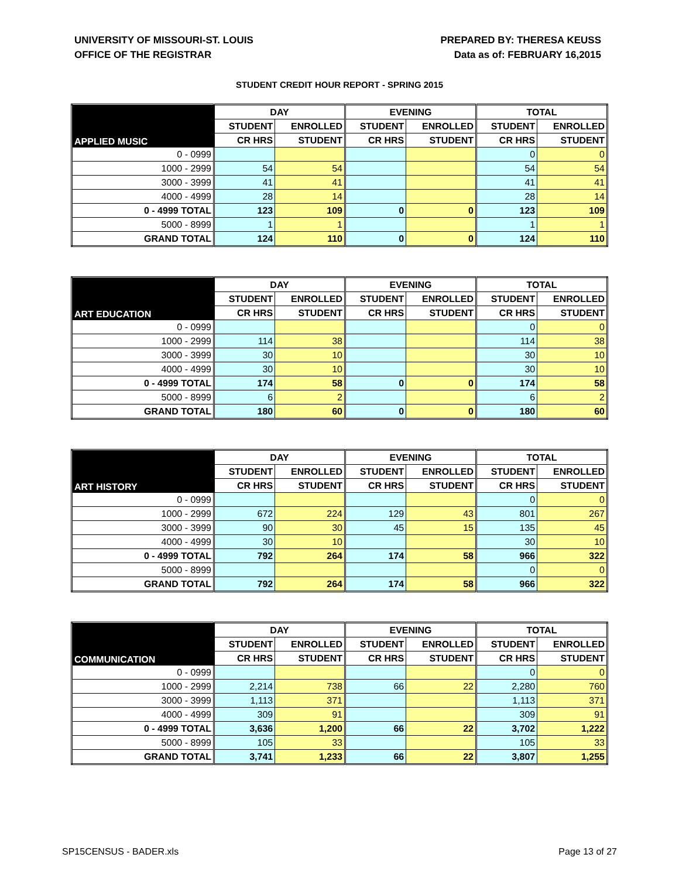UNIVERSITY OF MISSOURI-ST. LOUIS
OFFICE OF THE REGISTRAR
PREPARED BY: THERESA KEUSS
Data as of: FEBRUARY 16,2015
STUDENT CREDIT HOUR REPORT - SPRING 2015
| APPLIED MUSIC | DAY | | EVENING | | TOTAL | |
| --- | --- | --- | --- | --- | --- | --- |
| | STUDENT | ENROLLED | STUDENT | ENROLLED | STUDENT | ENROLLED |
| | CR HRS | STUDENT | CR HRS | STUDENT | CR HRS | STUDENT |
| 0 - 0999 | | | | | 0 | 0 |
| 1000 - 2999 | 54 | 54 | | | 54 | 54 |
| 3000 - 3999 | 41 | 41 | | | 41 | 41 |
| 4000 - 4999 | 28 | 14 | | | 28 | 14 |
| 0 - 4999 TOTAL | 123 | 109 | 0 | 0 | 123 | 109 |
| 5000 - 8999 | 1 | 1 | | | 1 | 1 |
| GRAND TOTAL | 124 | 110 | 0 | 0 | 124 | 110 |
| ART EDUCATION | DAY | | EVENING | | TOTAL | |
| --- | --- | --- | --- | --- | --- | --- |
| | STUDENT | ENROLLED | STUDENT | ENROLLED | STUDENT | ENROLLED |
| | CR HRS | STUDENT | CR HRS | STUDENT | CR HRS | STUDENT |
| 0 - 0999 | | | | | 0 | 0 |
| 1000 - 2999 | 114 | 38 | | | 114 | 38 |
| 3000 - 3999 | 30 | 10 | | | 30 | 10 |
| 4000 - 4999 | 30 | 10 | | | 30 | 10 |
| 0 - 4999 TOTAL | 174 | 58 | 0 | 0 | 174 | 58 |
| 5000 - 8999 | 6 | 2 | | | 6 | 2 |
| GRAND TOTAL | 180 | 60 | 0 | 0 | 180 | 60 |
| ART HISTORY | DAY | | EVENING | | TOTAL | |
| --- | --- | --- | --- | --- | --- | --- |
| | STUDENT | ENROLLED | STUDENT | ENROLLED | STUDENT | ENROLLED |
| | CR HRS | STUDENT | CR HRS | STUDENT | CR HRS | STUDENT |
| 0 - 0999 | | | | | 0 | 0 |
| 1000 - 2999 | 672 | 224 | 129 | 43 | 801 | 267 |
| 3000 - 3999 | 90 | 30 | 45 | 15 | 135 | 45 |
| 4000 - 4999 | 30 | 10 | | | 30 | 10 |
| 0 - 4999 TOTAL | 792 | 264 | 174 | 58 | 966 | 322 |
| 5000 - 8999 | | | | | 0 | 0 |
| GRAND TOTAL | 792 | 264 | 174 | 58 | 966 | 322 |
| COMMUNICATION | DAY | | EVENING | | TOTAL | |
| --- | --- | --- | --- | --- | --- | --- |
| | STUDENT | ENROLLED | STUDENT | ENROLLED | STUDENT | ENROLLED |
| | CR HRS | STUDENT | CR HRS | STUDENT | CR HRS | STUDENT |
| 0 - 0999 | | | | | 0 | 0 |
| 1000 - 2999 | 2,214 | 738 | 66 | 22 | 2,280 | 760 |
| 3000 - 3999 | 1,113 | 371 | | | 1,113 | 371 |
| 4000 - 4999 | 309 | 91 | | | 309 | 91 |
| 0 - 4999 TOTAL | 3,636 | 1,200 | 66 | 22 | 3,702 | 1,222 |
| 5000 - 8999 | 105 | 33 | | | 105 | 33 |
| GRAND TOTAL | 3,741 | 1,233 | 66 | 22 | 3,807 | 1,255 |
SP15CENSUS - BADER.xls Page 13 of 27